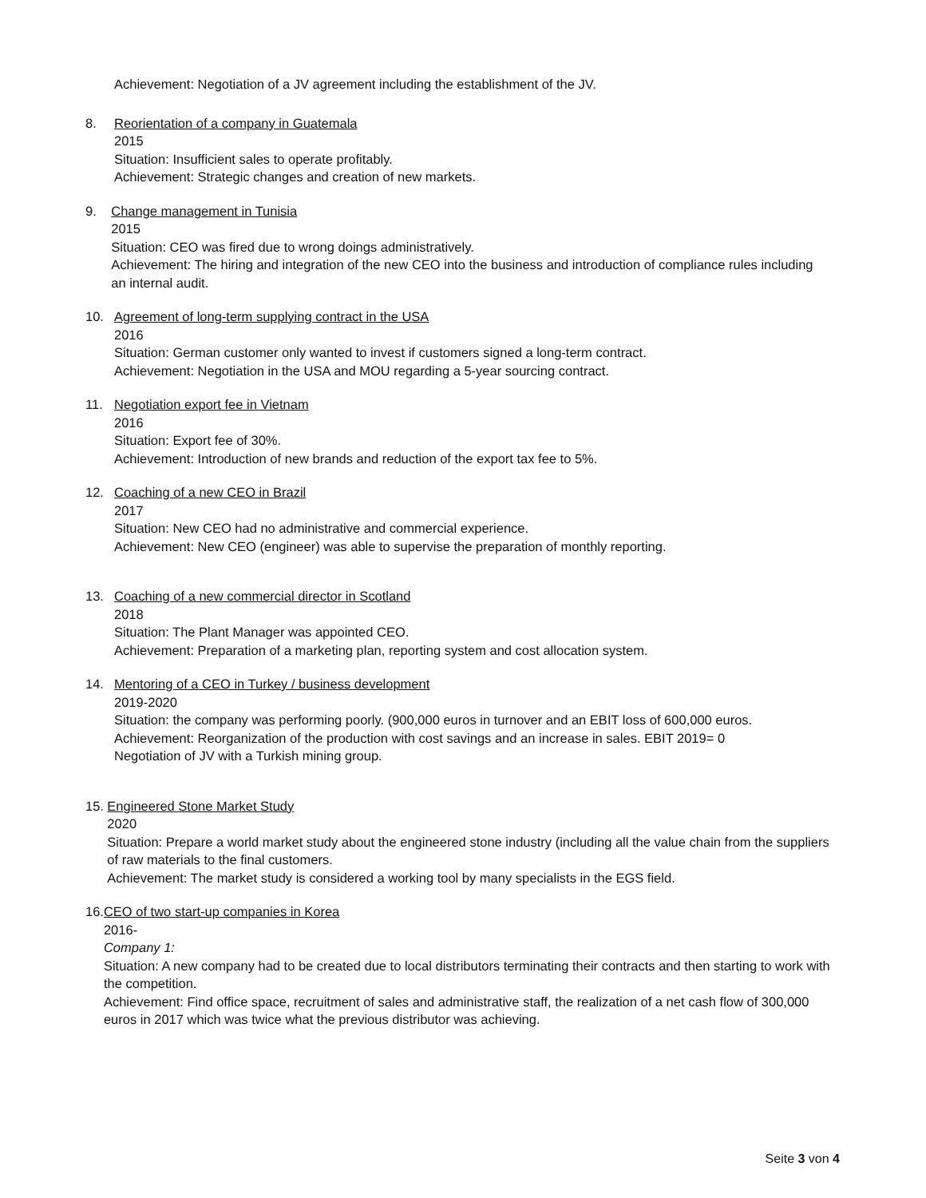Achievement: Negotiation of a JV agreement including the establishment of the JV.
8. Reorientation of a company in Guatemala
2015
Situation: Insufficient sales to operate profitably.
Achievement: Strategic changes and creation of new markets.
9. Change management in Tunisia
2015
Situation: CEO was fired due to wrong doings administratively.
Achievement: The hiring and integration of the new CEO into the business and introduction of compliance rules including an internal audit.
10. Agreement of long-term supplying contract in the USA
2016
Situation: German customer only wanted to invest if customers signed a long-term contract.
Achievement: Negotiation in the USA and MOU regarding a 5-year sourcing contract.
11. Negotiation export fee in Vietnam
2016
Situation: Export fee of 30%.
Achievement: Introduction of new brands and reduction of the export tax fee to 5%.
12. Coaching of a new CEO in Brazil
2017
Situation: New CEO had no administrative and commercial experience.
Achievement: New CEO (engineer) was able to supervise the preparation of monthly reporting.
13. Coaching of a new commercial director in Scotland
2018
Situation: The Plant Manager was appointed CEO.
Achievement: Preparation of a marketing plan, reporting system and cost allocation system.
14. Mentoring of a CEO in Turkey / business development
2019-2020
Situation: the company was performing poorly. (900,000 euros in turnover and an EBIT loss of 600,000 euros.
Achievement: Reorganization of the production with cost savings and an increase in sales. EBIT 2019= 0
Negotiation of JV with a Turkish mining group.
15. Engineered Stone Market Study
2020
Situation: Prepare a world market study about the engineered stone industry (including all the value chain from the suppliers of raw materials to the final customers.
Achievement: The market study is considered a working tool by many specialists in the EGS field.
16. CEO of two start-up companies in Korea
2016-
Company 1:
Situation: A new company had to be created due to local distributors terminating their contracts and then starting to work with the competition.
Achievement: Find office space, recruitment of sales and administrative staff, the realization of a net cash flow of 300,000 euros in 2017 which was twice what the previous distributor was achieving.
Seite 3 von 4